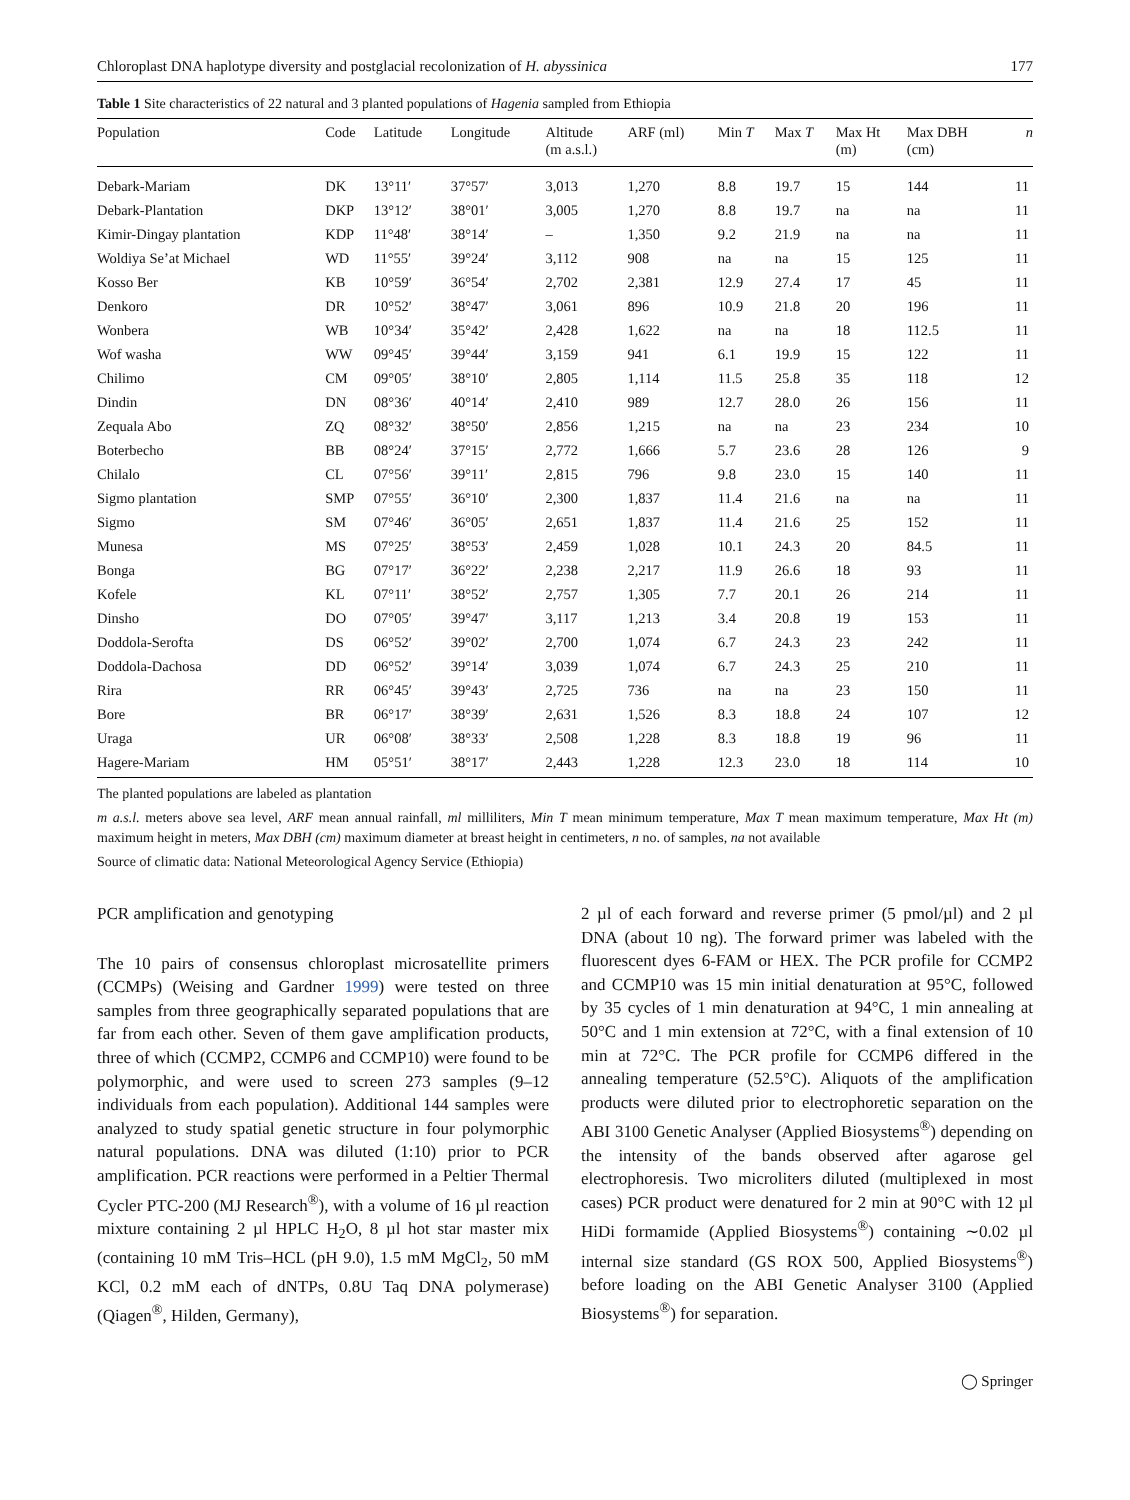Chloroplast DNA haplotype diversity and postglacial recolonization of H. abyssinica 177
Table 1 Site characteristics of 22 natural and 3 planted populations of Hagenia sampled from Ethiopia
| Population | Code | Latitude | Longitude | Altitude (m a.s.l.) | ARF (ml) | Min T | Max T | Max Ht (m) | Max DBH (cm) | n |
| --- | --- | --- | --- | --- | --- | --- | --- | --- | --- | --- |
| Debark-Mariam | DK | 13°11′ | 37°57′ | 3,013 | 1,270 | 8.8 | 19.7 | 15 | 144 | 11 |
| Debark-Plantation | DKP | 13°12′ | 38°01′ | 3,005 | 1,270 | 8.8 | 19.7 | na | na | 11 |
| Kimir-Dingay plantation | KDP | 11°48′ | 38°14′ | – | 1,350 | 9.2 | 21.9 | na | na | 11 |
| Woldiya Se’at Michael | WD | 11°55′ | 39°24′ | 3,112 | 908 | na | na | 15 | 125 | 11 |
| Kosso Ber | KB | 10°59′ | 36°54′ | 2,702 | 2,381 | 12.9 | 27.4 | 17 | 45 | 11 |
| Denkoro | DR | 10°52′ | 38°47′ | 3,061 | 896 | 10.9 | 21.8 | 20 | 196 | 11 |
| Wonbera | WB | 10°34′ | 35°42′ | 2,428 | 1,622 | na | na | 18 | 112.5 | 11 |
| Wof washa | WW | 09°45′ | 39°44′ | 3,159 | 941 | 6.1 | 19.9 | 15 | 122 | 11 |
| Chilimo | CM | 09°05′ | 38°10′ | 2,805 | 1,114 | 11.5 | 25.8 | 35 | 118 | 12 |
| Dindin | DN | 08°36′ | 40°14′ | 2,410 | 989 | 12.7 | 28.0 | 26 | 156 | 11 |
| Zequala Abo | ZQ | 08°32′ | 38°50′ | 2,856 | 1,215 | na | na | 23 | 234 | 10 |
| Boterbecho | BB | 08°24′ | 37°15′ | 2,772 | 1,666 | 5.7 | 23.6 | 28 | 126 | 9 |
| Chilalo | CL | 07°56′ | 39°11′ | 2,815 | 796 | 9.8 | 23.0 | 15 | 140 | 11 |
| Sigmo plantation | SMP | 07°55′ | 36°10′ | 2,300 | 1,837 | 11.4 | 21.6 | na | na | 11 |
| Sigmo | SM | 07°46′ | 36°05′ | 2,651 | 1,837 | 11.4 | 21.6 | 25 | 152 | 11 |
| Munesa | MS | 07°25′ | 38°53′ | 2,459 | 1,028 | 10.1 | 24.3 | 20 | 84.5 | 11 |
| Bonga | BG | 07°17′ | 36°22′ | 2,238 | 2,217 | 11.9 | 26.6 | 18 | 93 | 11 |
| Kofele | KL | 07°11′ | 38°52′ | 2,757 | 1,305 | 7.7 | 20.1 | 26 | 214 | 11 |
| Dinsho | DO | 07°05′ | 39°47′ | 3,117 | 1,213 | 3.4 | 20.8 | 19 | 153 | 11 |
| Doddola-Serofta | DS | 06°52′ | 39°02′ | 2,700 | 1,074 | 6.7 | 24.3 | 23 | 242 | 11 |
| Doddola-Dachosa | DD | 06°52′ | 39°14′ | 3,039 | 1,074 | 6.7 | 24.3 | 25 | 210 | 11 |
| Rira | RR | 06°45′ | 39°43′ | 2,725 | 736 | na | na | 23 | 150 | 11 |
| Bore | BR | 06°17′ | 38°39′ | 2,631 | 1,526 | 8.3 | 18.8 | 24 | 107 | 12 |
| Uraga | UR | 06°08′ | 38°33′ | 2,508 | 1,228 | 8.3 | 18.8 | 19 | 96 | 11 |
| Hagere-Mariam | HM | 05°51′ | 38°17′ | 2,443 | 1,228 | 12.3 | 23.0 | 18 | 114 | 10 |
The planted populations are labeled as plantation
m a.s.l. meters above sea level, ARF mean annual rainfall, ml milliliters, Min T mean minimum temperature, Max T mean maximum temperature, Max Ht (m) maximum height in meters, Max DBH (cm) maximum diameter at breast height in centimeters, n no. of samples, na not available
Source of climatic data: National Meteorological Agency Service (Ethiopia)
PCR amplification and genotyping
The 10 pairs of consensus chloroplast microsatellite primers (CCMPs) (Weising and Gardner 1999) were tested on three samples from three geographically separated populations that are far from each other. Seven of them gave amplification products, three of which (CCMP2, CCMP6 and CCMP10) were found to be polymorphic, and were used to screen 273 samples (9–12 individuals from each population). Additional 144 samples were analyzed to study spatial genetic structure in four polymorphic natural populations. DNA was diluted (1:10) prior to PCR amplification. PCR reactions were performed in a Peltier Thermal Cycler PTC-200 (MJ Research<sup>®</sup>), with a volume of 16 µl reaction mixture containing 2 µl HPLC H<sub>2</sub>O, 8 µl hot star master mix (containing 10 mM Tris–HCL (pH 9.0), 1.5 mM MgCl<sub>2</sub>, 50 mM KCl, 0.2 mM each of dNTPs, 0.8U Taq DNA polymerase) (Qiagen<sup>®</sup>, Hilden, Germany),
2 µl of each forward and reverse primer (5 pmol/µl) and 2 µl DNA (about 10 ng). The forward primer was labeled with the fluorescent dyes 6-FAM or HEX. The PCR profile for CCMP2 and CCMP10 was 15 min initial denaturation at 95°C, followed by 35 cycles of 1 min denaturation at 94°C, 1 min annealing at 50°C and 1 min extension at 72°C, with a final extension of 10 min at 72°C. The PCR profile for CCMP6 differed in the annealing temperature (52.5°C). Aliquots of the amplification products were diluted prior to electrophoretic separation on the ABI 3100 Genetic Analyser (Applied Biosystems<sup>®</sup>) depending on the intensity of the bands observed after agarose gel electrophoresis. Two microliters diluted (multiplexed in most cases) PCR product were denatured for 2 min at 90°C with 12 µl HiDi formamide (Applied Biosystems<sup>®</sup>) containing ∼0.02 µl internal size standard (GS ROX 500, Applied Biosystems<sup>®</sup>) before loading on the ABI Genetic Analyser 3100 (Applied Biosystems<sup>®</sup>) for separation.
◯ Springer